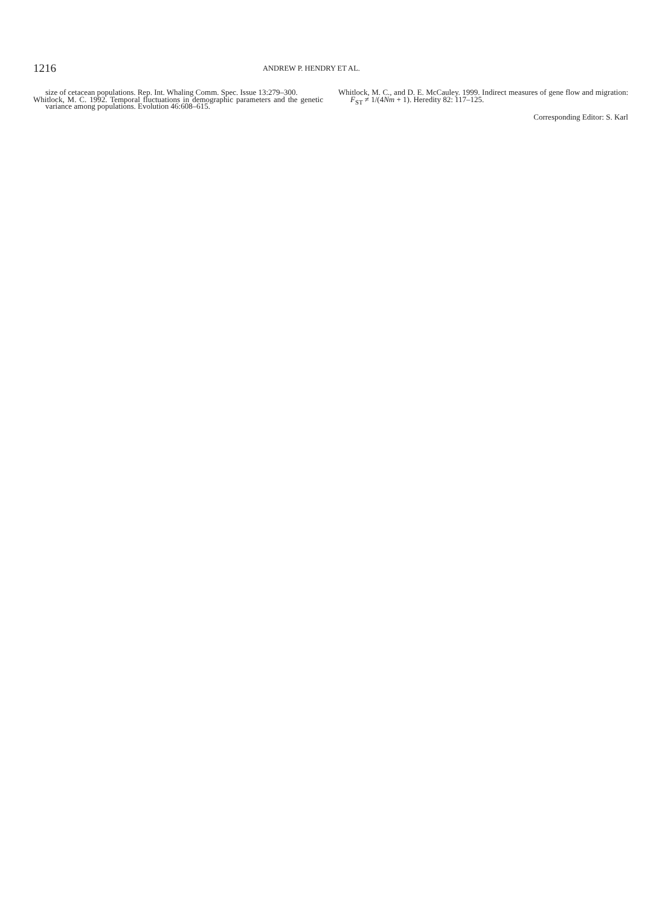1216
ANDREW P. HENDRY ET AL.
size of cetacean populations. Rep. Int. Whaling Comm. Spec. Issue 13:279–300.
Whitlock, M. C. 1992. Temporal fluctuations in demographic parameters and the genetic variance among populations. Evolution 46:608–615.
Whitlock, M. C., and D. E. McCauley. 1999. Indirect measures of gene flow and migration: F<sub>ST</sub> ≠ 1/(4Nm + 1). Heredity 82: 117–125.
Corresponding Editor: S. Karl